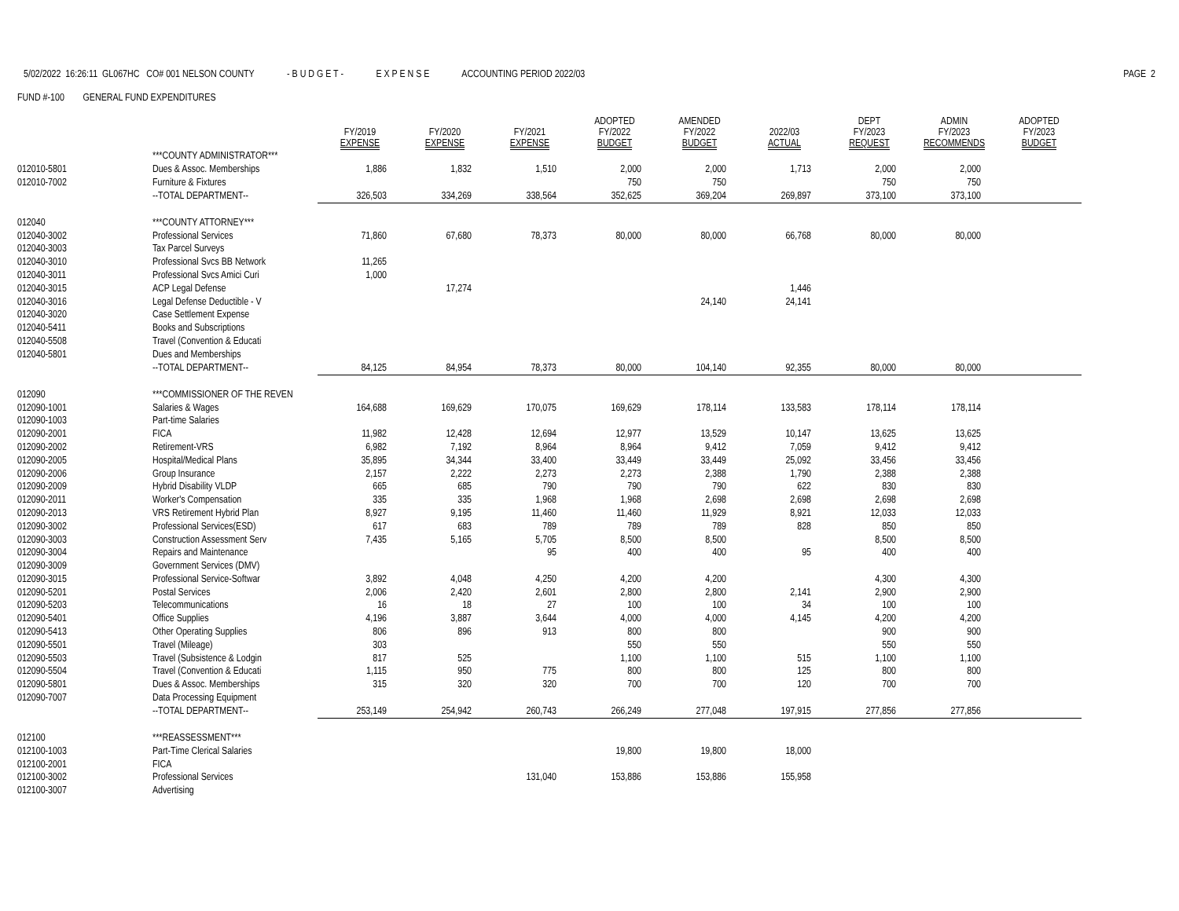5/02/2022 16:26:11 GL067HC CO# 001 NELSON COUNTY - B U D G E T - E X P E N S E ACCOUNTING PERIOD 2022/03 PAGE 2
FUND #-100 GENERAL FUND EXPENDITURES
| | | FY/2019 EXPENSE | FY/2020 EXPENSE | FY/2021 EXPENSE | ADOPTED FY/2022 BUDGET | AMENDED FY/2022 BUDGET | 2022/03 ACTUAL | DEPT FY/2023 REQUEST | ADMIN FY/2023 RECOMMENDS | ADOPTED FY/2023 BUDGET |
| --- | --- | --- | --- | --- | --- | --- | --- | --- | --- | --- |
| | ***COUNTY ADMINISTRATOR*** | | | | | | | | | |
| 012010-5801 | Dues & Assoc. Memberships | 1,886 | 1,832 | 1,510 | 2,000 | 2,000 | 1,713 | 2,000 | 2,000 | |
| 012010-7002 | Furniture & Fixtures | | | | 750 | 750 | | 750 | 750 | |
| | --TOTAL DEPARTMENT-- | 326,503 | 334,269 | 338,564 | 352,625 | 369,204 | 269,897 | 373,100 | 373,100 | |
| 012040 | ***COUNTY ATTORNEY*** | | | | | | | | | |
| 012040-3002 | Professional Services | 71,860 | 67,680 | 78,373 | 80,000 | 80,000 | 66,768 | 80,000 | 80,000 | |
| 012040-3003 | Tax Parcel Surveys | | | | | | | | | |
| 012040-3010 | Professional Svcs BB Network | 11,265 | | | | | | | | |
| 012040-3011 | Professional Svcs Amici Curi | 1,000 | | | | | | | | |
| 012040-3015 | ACP Legal Defense | | 17,274 | | | | 1,446 | | | |
| 012040-3016 | Legal Defense Deductible - V | | | | | 24,140 | 24,141 | | | |
| 012040-3020 | Case Settlement Expense | | | | | | | | | |
| 012040-5411 | Books and Subscriptions | | | | | | | | | |
| 012040-5508 | Travel (Convention & Educati | | | | | | | | | |
| 012040-5801 | Dues and Memberships | | | | | | | | | |
| | --TOTAL DEPARTMENT-- | 84,125 | 84,954 | 78,373 | 80,000 | 104,140 | 92,355 | 80,000 | 80,000 | |
| 012090 | ***COMMISSIONER OF THE REVEN | | | | | | | | | |
| 012090-1001 | Salaries & Wages | 164,688 | 169,629 | 170,075 | 169,629 | 178,114 | 133,583 | 178,114 | 178,114 | |
| 012090-1003 | Part-time Salaries | | | | | | | | | |
| 012090-2001 | FICA | 11,982 | 12,428 | 12,694 | 12,977 | 13,529 | 10,147 | 13,625 | 13,625 | |
| 012090-2002 | Retirement-VRS | 6,982 | 7,192 | 8,964 | 8,964 | 9,412 | 7,059 | 9,412 | 9,412 | |
| 012090-2005 | Hospital/Medical Plans | 35,895 | 34,344 | 33,400 | 33,449 | 33,449 | 25,092 | 33,456 | 33,456 | |
| 012090-2006 | Group Insurance | 2,157 | 2,222 | 2,273 | 2,273 | 2,388 | 1,790 | 2,388 | 2,388 | |
| 012090-2009 | Hybrid Disability VLDP | 665 | 685 | 790 | 790 | 790 | 622 | 830 | 830 | |
| 012090-2011 | Worker's Compensation | 335 | 335 | 1,968 | 1,968 | 2,698 | 2,698 | 2,698 | 2,698 | |
| 012090-2013 | VRS Retirement Hybrid Plan | 8,927 | 9,195 | 11,460 | 11,460 | 11,929 | 8,921 | 12,033 | 12,033 | |
| 012090-3002 | Professional Services(ESD) | 617 | 683 | 789 | 789 | 789 | 828 | 850 | 850 | |
| 012090-3003 | Construction Assessment Serv | 7,435 | 5,165 | 5,705 | 8,500 | 8,500 | | 8,500 | 8,500 | |
| 012090-3004 | Repairs and Maintenance | | | 95 | 400 | 400 | 95 | 400 | 400 | |
| 012090-3009 | Government Services (DMV) | | | | | | | | | |
| 012090-3015 | Professional Service-Softwar | 3,892 | 4,048 | 4,250 | 4,200 | 4,200 | | 4,300 | 4,300 | |
| 012090-5201 | Postal Services | 2,006 | 2,420 | 2,601 | 2,800 | 2,800 | 2,141 | 2,900 | 2,900 | |
| 012090-5203 | Telecommunications | 16 | 18 | 27 | 100 | 100 | 34 | 100 | 100 | |
| 012090-5401 | Office Supplies | 4,196 | 3,887 | 3,644 | 4,000 | 4,000 | 4,145 | 4,200 | 4,200 | |
| 012090-5413 | Other Operating Supplies | 806 | 896 | 913 | 800 | 800 | | 900 | 900 | |
| 012090-5501 | Travel (Mileage) | 303 | | | 550 | 550 | | 550 | 550 | |
| 012090-5503 | Travel (Subsistence & Lodgin | 817 | 525 | | 1,100 | 1,100 | 515 | 1,100 | 1,100 | |
| 012090-5504 | Travel (Convention & Educati | 1,115 | 950 | 775 | 800 | 800 | 125 | 800 | 800 | |
| 012090-5801 | Dues & Assoc. Memberships | 315 | 320 | 320 | 700 | 700 | 120 | 700 | 700 | |
| 012090-7007 | Data Processing Equipment | | | | | | | | | |
| | --TOTAL DEPARTMENT-- | 253,149 | 254,942 | 260,743 | 266,249 | 277,048 | 197,915 | 277,856 | 277,856 | |
| 012100 | ***REASSESSMENT*** | | | | | | | | | |
| 012100-1003 | Part-Time Clerical Salaries | | | | 19,800 | 19,800 | 18,000 | | | |
| 012100-2001 | FICA | | | | | | | | | |
| 012100-3002 | Professional Services | | | 131,040 | 153,886 | 153,886 | 155,958 | | | |
| 012100-3007 | Advertising | | | | | | | | | |